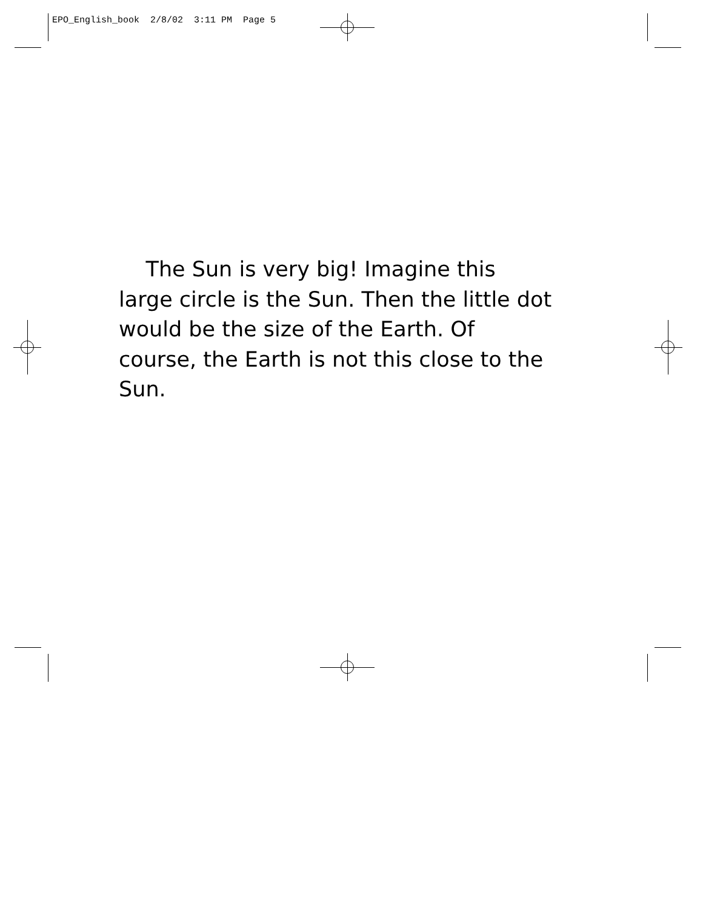EPO_English_book 2/8/02 3:11 PM Page 5
The Sun is very big! Imagine this large circle is the Sun. Then the little dot would be the size of the Earth. Of course, the Earth is not this close to the Sun.